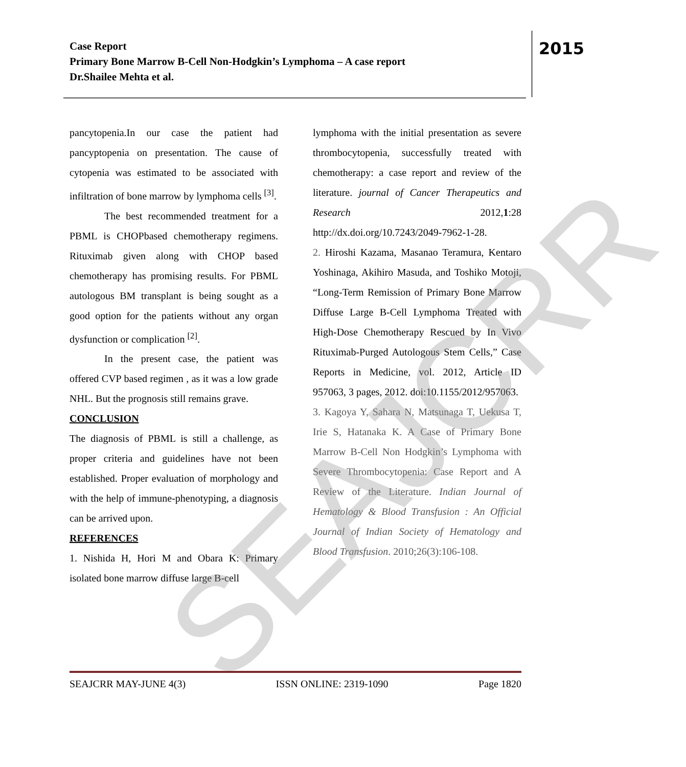Case Report
Primary Bone Marrow B-Cell Non-Hodgkin’s Lymphoma – A case report
Dr.Shailee Mehta et al.
2015
pancytopenia.In our case the patient had pancyptopenia on presentation. The cause of cytopenia was estimated to be associated with infiltration of bone marrow by lymphoma cells <sup>[3]</sup>.
The best recommended treatment for a PBML is CHOPbased chemotherapy regimens. Rituximab given along with CHOP based chemotherapy has promising results. For PBML autologous BM transplant is being sought as a good option for the patients without any organ dysfunction or complication <sup>[2]</sup>.
In the present case, the patient was offered CVP based regimen , as it was a low grade NHL. But the prognosis still remains grave.
CONCLUSION
The diagnosis of PBML is still a challenge, as proper criteria and guidelines have not been established. Proper evaluation of morphology and with the help of immune-phenotyping, a diagnosis can be arrived upon.
REFERENCES
1. Nishida H, Hori M and Obara K: Primary isolated bone marrow diffuse large B-cell
lymphoma with the initial presentation as severe thrombocytopenia, successfully treated with chemotherapy: a case report and review of the literature. journal of Cancer Therapeutics and Research 2012,1:28 http://dx.doi.org/10.7243/2049-7962-1-28.
2. Hiroshi Kazama, Masanao Teramura, Kentaro Yoshinaga, Akihiro Masuda, and Toshiko Motoji, “Long-Term Remission of Primary Bone Marrow Diffuse Large B-Cell Lymphoma Treated with High-Dose Chemotherapy Rescued by In Vivo Rituximab-Purged Autologous Stem Cells,” Case Reports in Medicine, vol. 2012, Article ID 957063, 3 pages, 2012. doi:10.1155/2012/957063.
3. Kagoya Y, Sahara N, Matsunaga T, Uekusa T, Irie S, Hatanaka K. A Case of Primary Bone Marrow B-Cell Non Hodgkin’s Lymphoma with Severe Thrombocytopenia: Case Report and A Review of the Literature. Indian Journal of Hematology & Blood Transfusion : An Official Journal of Indian Society of Hematology and Blood Transfusion. 2010;26(3):106-108.
SEAJCRR
SEAJCRR MAY-JUNE 4(3) ISSN ONLINE: 2319-1090 Page 1820